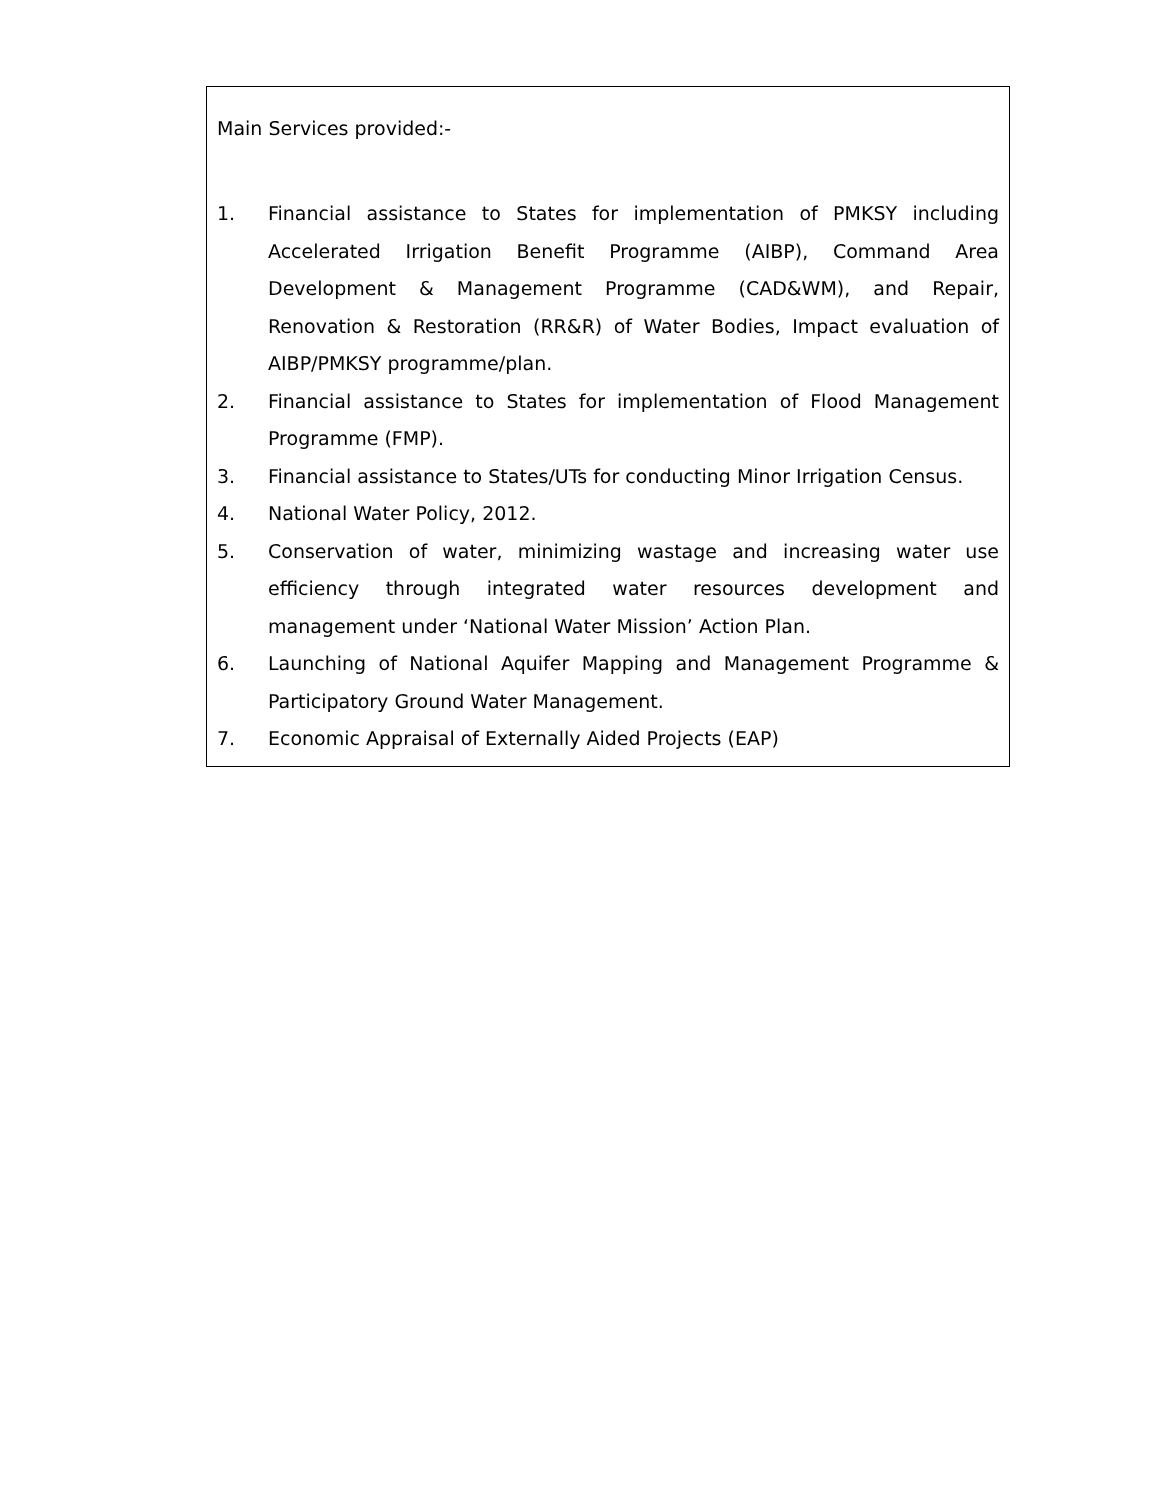Main Services provided:-
1. Financial assistance to States for implementation of PMKSY including Accelerated Irrigation Benefit Programme (AIBP), Command Area Development & Management Programme (CAD&WM), and Repair, Renovation & Restoration (RR&R) of Water Bodies, Impact evaluation of AIBP/PMKSY programme/plan.
2. Financial assistance to States for implementation of Flood Management Programme (FMP).
3. Financial assistance to States/UTs for conducting Minor Irrigation Census.
4. National Water Policy, 2012.
5. Conservation of water, minimizing wastage and increasing water use efficiency through integrated water resources development and management under ‘National Water Mission’ Action Plan.
6. Launching of National Aquifer Mapping and Management Programme & Participatory Ground Water Management.
7. Economic Appraisal of Externally Aided Projects (EAP)